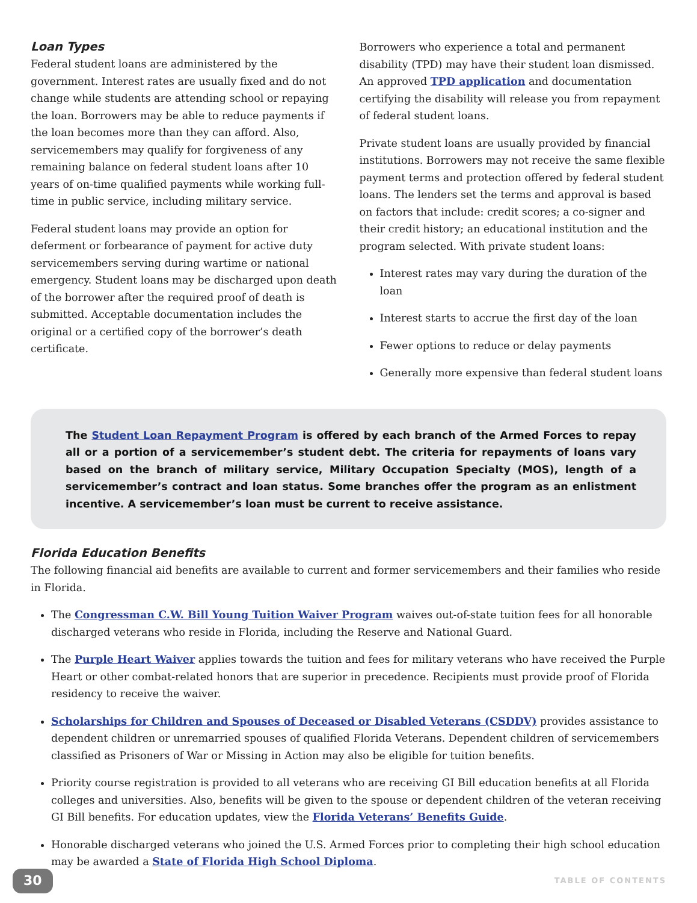Loan Types
Federal student loans are administered by the government. Interest rates are usually fixed and do not change while students are attending school or repaying the loan. Borrowers may be able to reduce payments if the loan becomes more than they can afford. Also, servicemembers may qualify for forgiveness of any remaining balance on federal student loans after 10 years of on-time qualified payments while working full-time in public service, including military service.
Federal student loans may provide an option for deferment or forbearance of payment for active duty servicemembers serving during wartime or national emergency. Student loans may be discharged upon death of the borrower after the required proof of death is submitted. Acceptable documentation includes the original or a certified copy of the borrower’s death certificate.
Borrowers who experience a total and permanent disability (TPD) may have their student loan dismissed. An approved TPD application and documentation certifying the disability will release you from repayment of federal student loans.
Private student loans are usually provided by financial institutions. Borrowers may not receive the same flexible payment terms and protection offered by federal student loans. The lenders set the terms and approval is based on factors that include: credit scores; a co-signer and their credit history; an educational institution and the program selected. With private student loans:
Interest rates may vary during the duration of the loan
Interest starts to accrue the first day of the loan
Fewer options to reduce or delay payments
Generally more expensive than federal student loans
The Student Loan Repayment Program is offered by each branch of the Armed Forces to repay all or a portion of a servicemember’s student debt. The criteria for repayments of loans vary based on the branch of military service, Military Occupation Specialty (MOS), length of a servicemember’s contract and loan status. Some branches offer the program as an enlistment incentive. A servicemember’s loan must be current to receive assistance.
Florida Education Benefits
The following financial aid benefits are available to current and former servicemembers and their families who reside in Florida.
The Congressman C.W. Bill Young Tuition Waiver Program waives out-of-state tuition fees for all honorable discharged veterans who reside in Florida, including the Reserve and National Guard.
The Purple Heart Waiver applies towards the tuition and fees for military veterans who have received the Purple Heart or other combat-related honors that are superior in precedence. Recipients must provide proof of Florida residency to receive the waiver.
Scholarships for Children and Spouses of Deceased or Disabled Veterans (CSDDV) provides assistance to dependent children or unremarried spouses of qualified Florida Veterans. Dependent children of servicemembers classified as Prisoners of War or Missing in Action may also be eligible for tuition benefits.
Priority course registration is provided to all veterans who are receiving GI Bill education benefits at all Florida colleges and universities. Also, benefits will be given to the spouse or dependent children of the veteran receiving GI Bill benefits. For education updates, view the Florida Veterans’ Benefits Guide.
Honorable discharged veterans who joined the U.S. Armed Forces prior to completing their high school education may be awarded a State of Florida High School Diploma.
30 TABLE OF CONTENTS